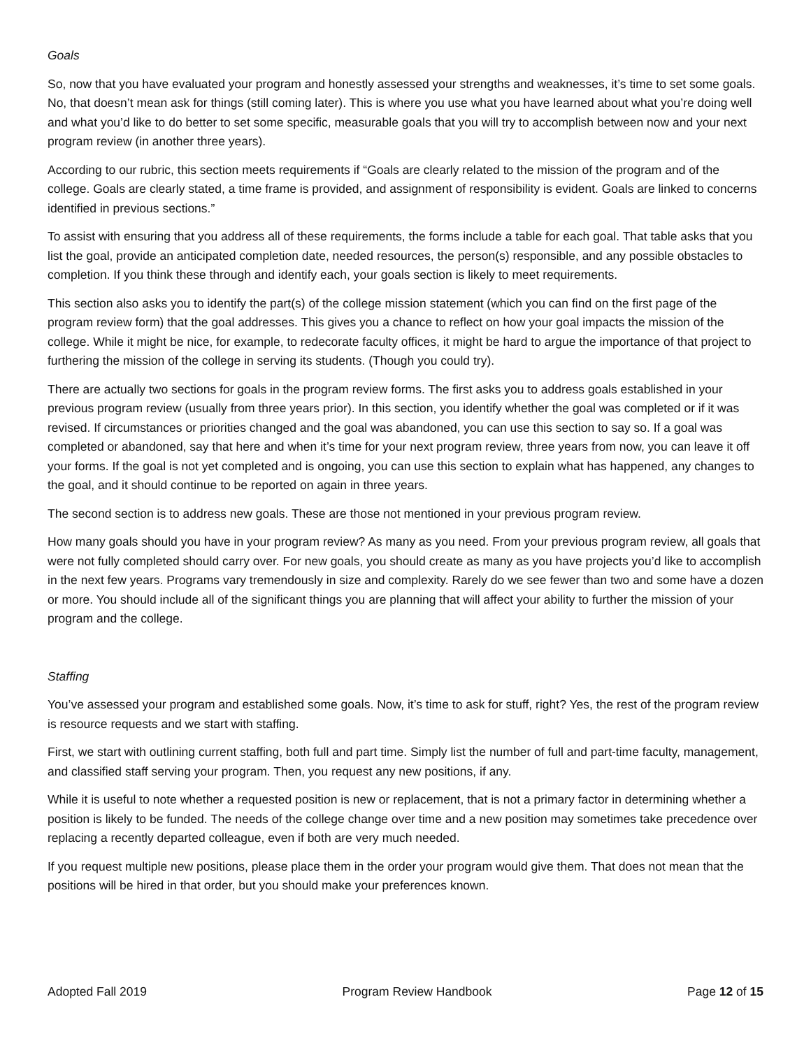Goals
So, now that you have evaluated your program and honestly assessed your strengths and weaknesses, it’s time to set some goals. No, that doesn’t mean ask for things (still coming later). This is where you use what you have learned about what you’re doing well and what you’d like to do better to set some specific, measurable goals that you will try to accomplish between now and your next program review (in another three years).
According to our rubric, this section meets requirements if “Goals are clearly related to the mission of the program and of the college. Goals are clearly stated, a time frame is provided, and assignment of responsibility is evident. Goals are linked to concerns identified in previous sections.”
To assist with ensuring that you address all of these requirements, the forms include a table for each goal. That table asks that you list the goal, provide an anticipated completion date, needed resources, the person(s) responsible, and any possible obstacles to completion. If you think these through and identify each, your goals section is likely to meet requirements.
This section also asks you to identify the part(s) of the college mission statement (which you can find on the first page of the program review form) that the goal addresses. This gives you a chance to reflect on how your goal impacts the mission of the college. While it might be nice, for example, to redecorate faculty offices, it might be hard to argue the importance of that project to furthering the mission of the college in serving its students. (Though you could try).
There are actually two sections for goals in the program review forms. The first asks you to address goals established in your previous program review (usually from three years prior). In this section, you identify whether the goal was completed or if it was revised. If circumstances or priorities changed and the goal was abandoned, you can use this section to say so. If a goal was completed or abandoned, say that here and when it’s time for your next program review, three years from now, you can leave it off your forms. If the goal is not yet completed and is ongoing, you can use this section to explain what has happened, any changes to the goal, and it should continue to be reported on again in three years.
The second section is to address new goals. These are those not mentioned in your previous program review.
How many goals should you have in your program review? As many as you need. From your previous program review, all goals that were not fully completed should carry over. For new goals, you should create as many as you have projects you’d like to accomplish in the next few years. Programs vary tremendously in size and complexity. Rarely do we see fewer than two and some have a dozen or more. You should include all of the significant things you are planning that will affect your ability to further the mission of your program and the college.
Staffing
You’ve assessed your program and established some goals. Now, it’s time to ask for stuff, right? Yes, the rest of the program review is resource requests and we start with staffing.
First, we start with outlining current staffing, both full and part time. Simply list the number of full and part-time faculty, management, and classified staff serving your program. Then, you request any new positions, if any.
While it is useful to note whether a requested position is new or replacement, that is not a primary factor in determining whether a position is likely to be funded. The needs of the college change over time and a new position may sometimes take precedence over replacing a recently departed colleague, even if both are very much needed.
If you request multiple new positions, please place them in the order your program would give them. That does not mean that the positions will be hired in that order, but you should make your preferences known.
Adopted Fall 2019 Program Review Handbook Page 12 of 15